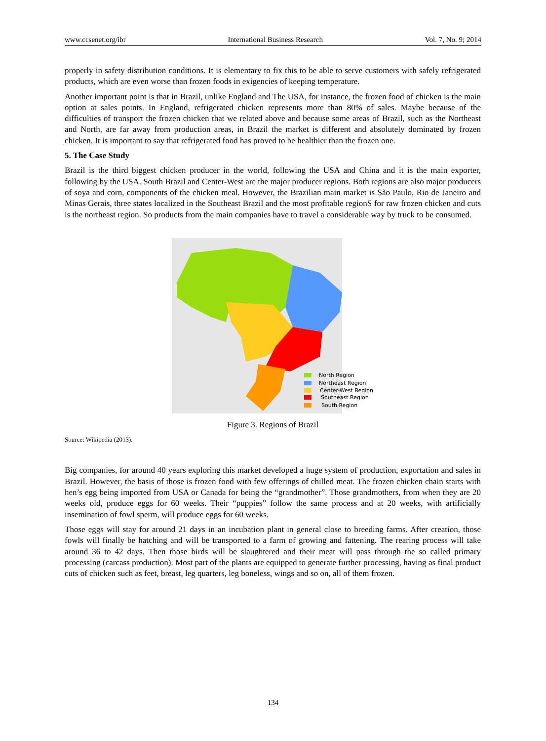www.ccsenet.org/ibr International Business Research Vol. 7, No. 9; 2014
properly in safety distribution conditions. It is elementary to fix this to be able to serve customers with safely refrigerated products, which are even worse than frozen foods in exigencies of keeping temperature.
Another important point is that in Brazil, unlike England and The USA, for instance, the frozen food of chicken is the main option at sales points. In England, refrigerated chicken represents more than 80% of sales. Maybe because of the difficulties of transport the frozen chicken that we related above and because some areas of Brazil, such as the Northeast and North, are far away from production areas, in Brazil the market is different and absolutely dominated by frozen chicken. It is important to say that refrigerated food has proved to be healthier than the frozen one.
5. The Case Study
Brazil is the third biggest chicken producer in the world, following the USA and China and it is the main exporter, following by the USA. South Brazil and Center-West are the major producer regions. Both regions are also major producers of soya and corn, components of the chicken meal. However, the Brazilian main market is São Paulo, Rio de Janeiro and Minas Gerais, three states localized in the Southeast Brazil and the most profitable regionS for raw frozen chicken and cuts is the northeast region. So products from the main companies have to travel a considerable way by truck to be consumed.
North Region
Northeast Region
Center-West Region
Southeast Region
South Region
Figure 3. Regions of Brazil
Source: Wikipedia (2013).
Big companies, for around 40 years exploring this market developed a huge system of production, exportation and sales in Brazil. However, the basis of those is frozen food with few offerings of chilled meat. The frozen chicken chain starts with hen’s egg being imported from USA or Canada for being the “grandmother”. Those grandmothers, from when they are 20 weeks old, produce eggs for 60 weeks. Their “puppies” follow the same process and at 20 weeks, with artificially insemination of fowl sperm, will produce eggs for 60 weeks.
Those eggs will stay for around 21 days in an incubation plant in general close to breeding farms. After creation, those fowls will finally be hatching and will be transported to a farm of growing and fattening. The rearing process will take around 36 to 42 days. Then those birds will be slaughtered and their meat will pass through the so called primary processing (carcass production). Most part of the plants are equipped to generate further processing, having as final product cuts of chicken such as feet, breast, leg quarters, leg boneless, wings and so on, all of them frozen.
134